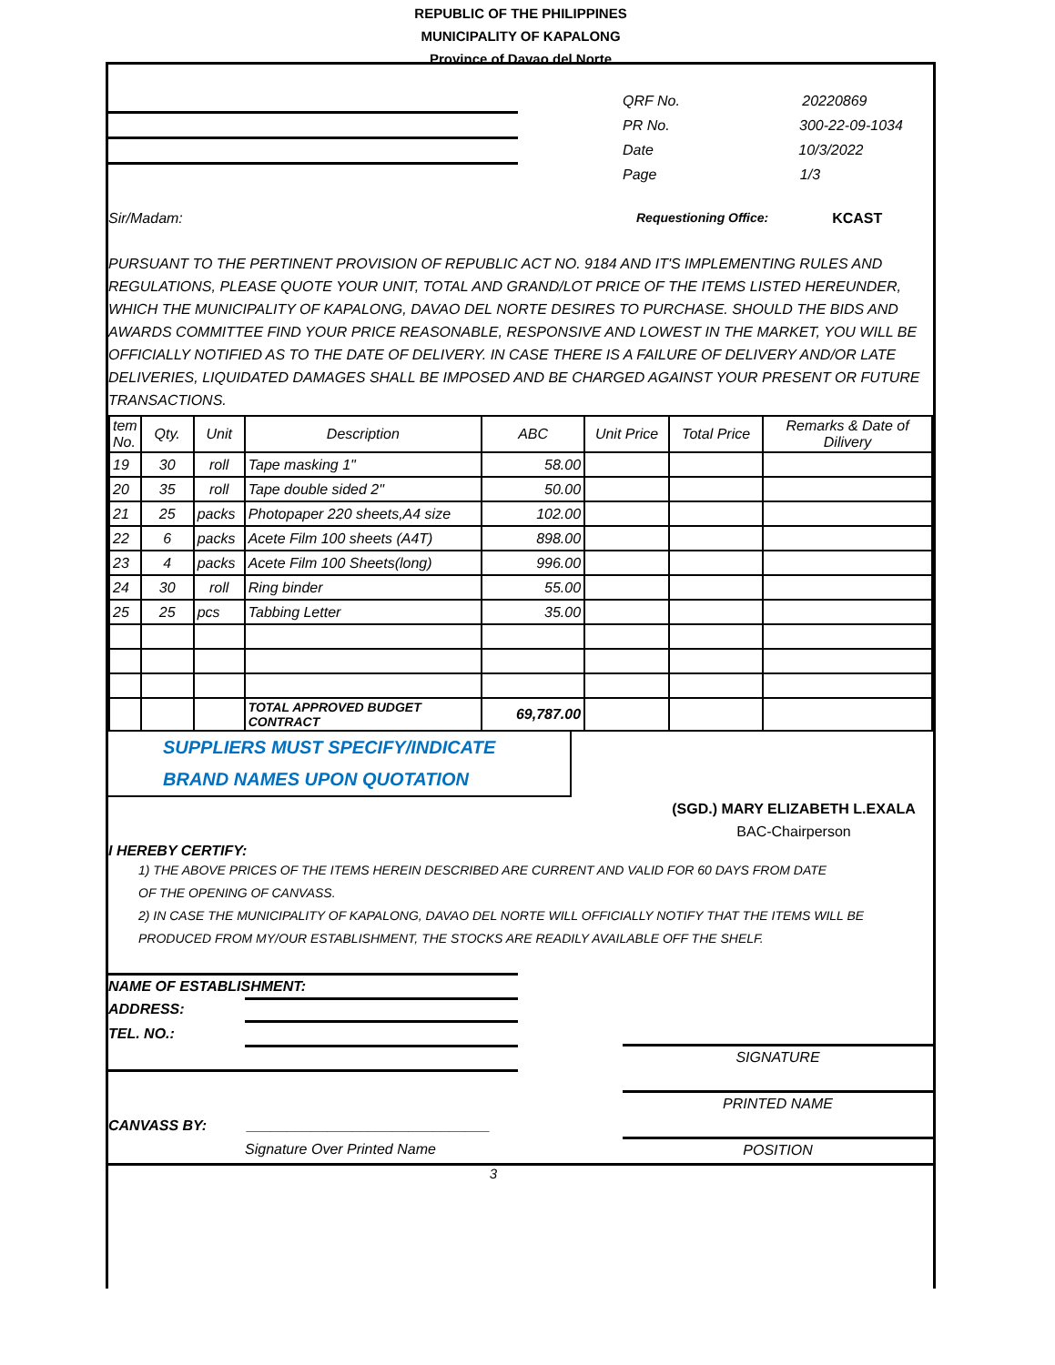REPUBLIC OF THE PHILIPPINES
MUNICIPALITY OF KAPALONG
Province of Davao del Norte
QRF No. 20220869
PR No. 300-22-09-1034
Date 10/3/2022
Page 1/3
Sir/Madam: Requestioning Office: KCAST
PURSUANT TO THE PERTINENT PROVISION OF REPUBLIC ACT NO. 9184 AND IT'S IMPLEMENTING RULES AND REGULATIONS, PLEASE QUOTE YOUR UNIT, TOTAL AND GRAND/LOT PRICE OF THE ITEMS LISTED HEREUNDER, WHICH THE MUNICIPALITY OF KAPALONG, DAVAO DEL NORTE DESIRES TO PURCHASE. SHOULD THE BIDS AND AWARDS COMMITTEE FIND YOUR PRICE REASONABLE, RESPONSIVE AND LOWEST IN THE MARKET, YOU WILL BE OFFICIALLY NOTIFIED AS TO THE DATE OF DELIVERY. IN CASE THERE IS A FAILURE OF DELIVERY AND/OR LATE DELIVERIES, LIQUIDATED DAMAGES SHALL BE IMPOSED AND BE CHARGED AGAINST YOUR PRESENT OR FUTURE TRANSACTIONS.
| tem No. | Qty. | Unit | Description | ABC | Unit Price | Total Price | Remarks & Date of Dilivery |
| --- | --- | --- | --- | --- | --- | --- | --- |
| 19 | 30 | roll | Tape masking 1" | 58.00 | | | |
| 20 | 35 | roll | Tape double sided 2" | 50.00 | | | |
| 21 | 25 | packs | Photopaper 220 sheets,A4 size | 102.00 | | | |
| 22 | 6 | packs | Acete Film 100 sheets (A4T) | 898.00 | | | |
| 23 | 4 | packs | Acete Film 100 Sheets(long) | 996.00 | | | |
| 24 | 30 | roll | Ring binder | 55.00 | | | |
| 25 | 25 | pcs | Tabbing Letter | 35.00 | | | |
| | | | TOTAL APPROVED BUDGET CONTRACT | 69,787.00 | | | |
SUPPLIERS MUST SPECIFY/INDICATE
BRAND NAMES UPON QUOTATION
(SGD.) MARY ELIZABETH L.EXALA
BAC-Chairperson
I HEREBY CERTIFY:
1) THE ABOVE PRICES OF THE ITEMS HEREIN DESCRIBED ARE CURRENT AND VALID FOR 60 DAYS FROM DATE
OF THE OPENING OF CANVASS.
2) IN CASE THE MUNICIPALITY OF KAPALONG, DAVAO DEL NORTE WILL OFFICIALLY NOTIFY THAT THE ITEMS WILL BE
PRODUCED FROM MY/OUR ESTABLISHMENT, THE STOCKS ARE READILY AVAILABLE OFF THE SHELF.
NAME OF ESTABLISHMENT:
ADDRESS:
TEL. NO.:
CANVASS BY: ______________________________
Signature Over Printed Name
SIGNATURE
PRINTED NAME
POSITION
3